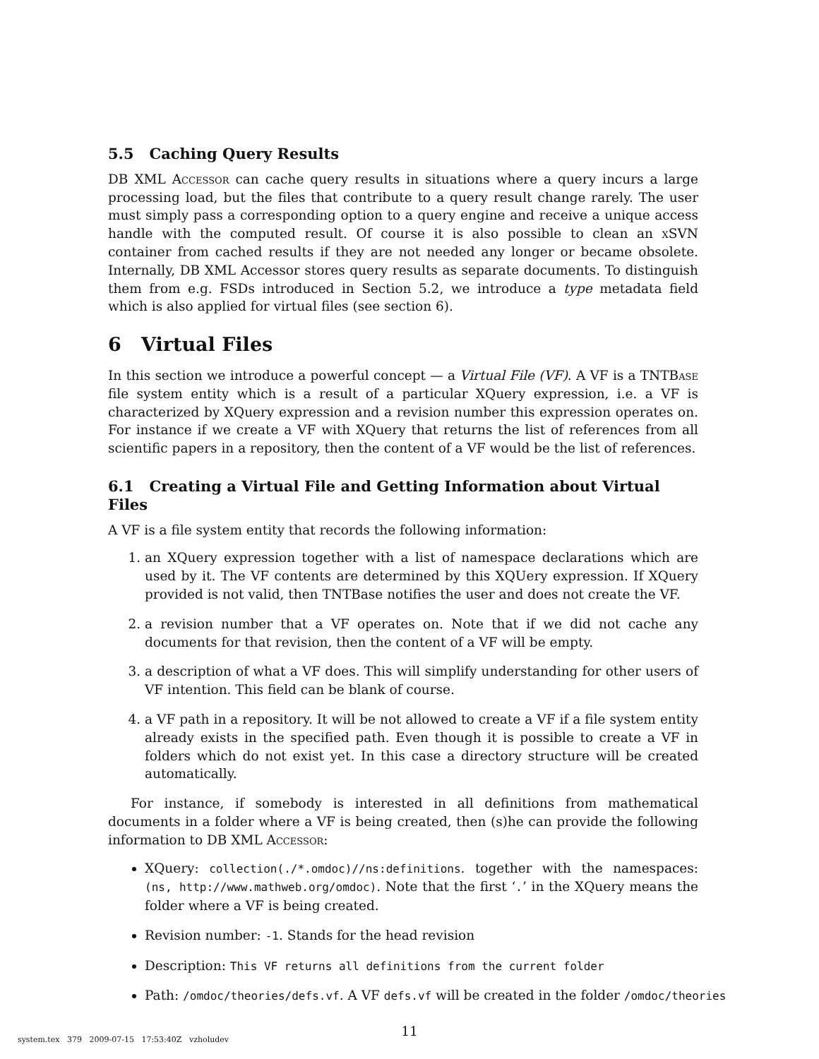5.5 Caching Query Results
DB XML Accessor can cache query results in situations where a query incurs a large processing load, but the files that contribute to a query result change rarely. The user must simply pass a corresponding option to a query engine and receive a unique access handle with the computed result. Of course it is also possible to clean an xSVN container from cached results if they are not needed any longer or became obsolete. Internally, DB XML Accessor stores query results as separate documents. To distinguish them from e.g. FSDs introduced in Section 5.2, we introduce a type metadata field which is also applied for virtual files (see section 6).
6 Virtual Files
In this section we introduce a powerful concept — a Virtual File (VF). A VF is a TNTBase file system entity which is a result of a particular XQuery expression, i.e. a VF is characterized by XQuery expression and a revision number this expression operates on. For instance if we create a VF with XQuery that returns the list of references from all scientific papers in a repository, then the content of a VF would be the list of references.
6.1 Creating a Virtual File and Getting Information about Virtual Files
A VF is a file system entity that records the following information:
1. an XQuery expression together with a list of namespace declarations which are used by it. The VF contents are determined by this XQUery expression. If XQuery provided is not valid, then TNTBase notifies the user and does not create the VF.
2. a revision number that a VF operates on. Note that if we did not cache any documents for that revision, then the content of a VF will be empty.
3. a description of what a VF does. This will simplify understanding for other users of VF intention. This field can be blank of course.
4. a VF path in a repository. It will be not allowed to create a VF if a file system entity already exists in the specified path. Even though it is possible to create a VF in folders which do not exist yet. In this case a directory structure will be created automatically.
For instance, if somebody is interested in all definitions from mathematical documents in a folder where a VF is being created, then (s)he can provide the following information to DB XML Accessor:
XQuery: collection(./*.omdoc)//ns:definitions. together with the namespaces: (ns, http://www.mathweb.org/omdoc). Note that the first ‘.’ in the XQuery means the folder where a VF is being created.
Revision number: -1. Stands for the head revision
Description: This VF returns all definitions from the current folder
Path: /omdoc/theories/defs.vf. A VF defs.vf will be created in the folder /omdoc/theories
11
system.tex 379 2009-07-15 17:53:40Z vzholudev